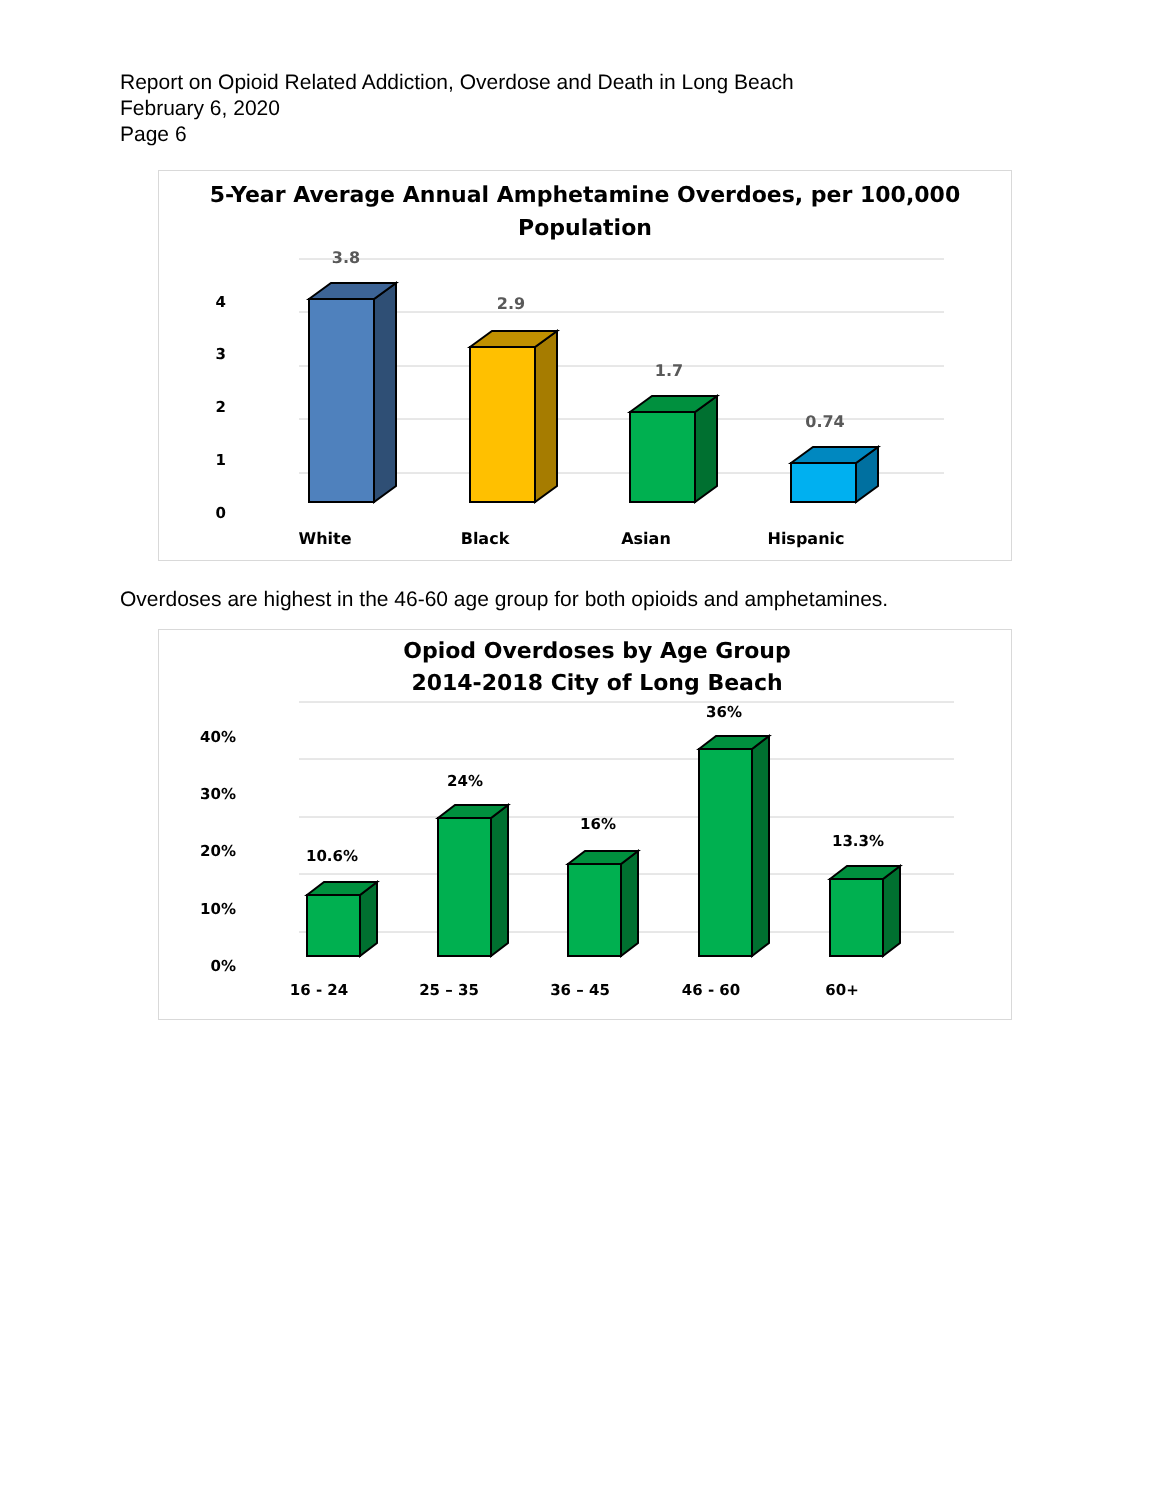Report on Opioid Related Addiction, Overdose and Death in Long Beach
February 6, 2020
Page 6
5-Year Average Annual Amphetamine Overdoes, per 100,000
Population
4
3
2
1
0
3.8
2.9
1.7
0.74
White
Black
Asian
Hispanic
Overdoses are highest in the 46-60 age group for both opioids and amphetamines.
Opiod Overdoses by Age Group
2014-2018 City of Long Beach
40%
30%
20%
10%
0%
10.6%
24%
16%
36%
13.3%
16 - 24
25 – 35
36 – 45
46 - 60
60+